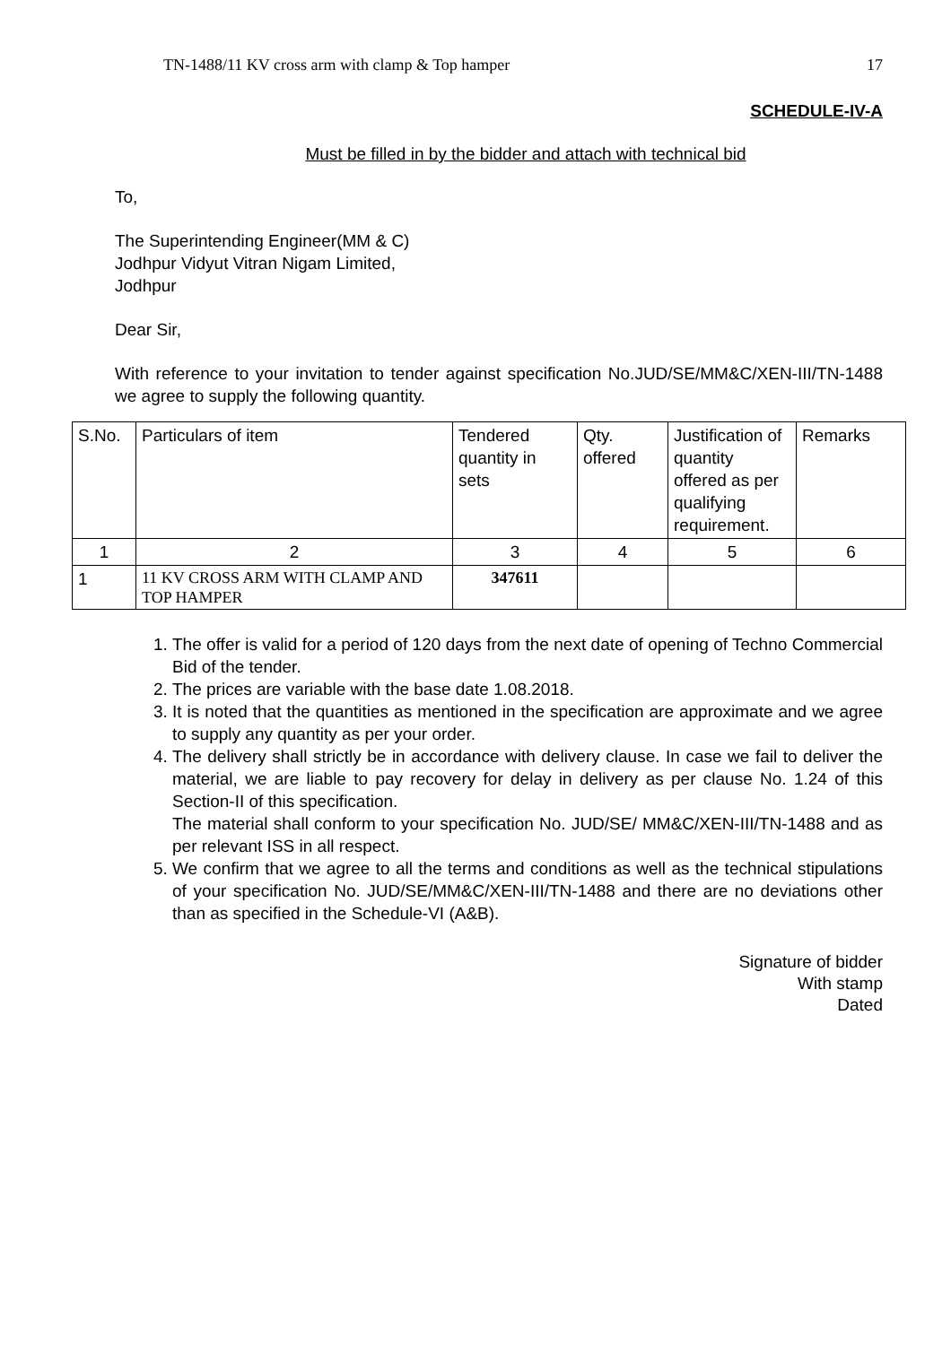TN-1488/11 KV cross arm with clamp & Top hamper 17
SCHEDULE-IV-A
Must be filled in by the bidder and attach with technical bid
To,
The Superintending Engineer(MM & C)
Jodhpur Vidyut Vitran Nigam Limited,
Jodhpur
Dear Sir,
With reference to your invitation to tender against specification No.JUD/SE/MM&C/XEN-III/TN-1488 we agree to supply the following quantity.
| S.No. | Particulars of item | Tendered quantity in sets | Qty. offered | Justification of quantity offered as per qualifying requirement. | Remarks |
| 1 | 2 | 3 | 4 | 5 | 6 |
| 1 | 11 KV CROSS ARM WITH CLAMP AND TOP HAMPER | 347611 | | | |
1. The offer is valid for a period of 120 days from the next date of opening of Techno Commercial Bid of the tender.
2. The prices are variable with the base date 1.08.2018.
3. It is noted that the quantities as mentioned in the specification are approximate and we agree to supply any quantity as per your order.
4. The delivery shall strictly be in accordance with delivery clause. In case we fail to deliver the material, we are liable to pay recovery for delay in delivery as per clause No. 1.24 of this Section-II of this specification.
The material shall conform to your specification No. JUD/SE/ MM&C/XEN-III/TN-1488 and as per relevant ISS in all respect.
5. We confirm that we agree to all the terms and conditions as well as the technical stipulations of your specification No. JUD/SE/MM&C/XEN-III/TN-1488 and there are no deviations other than as specified in the Schedule-VI (A&B).
Signature of bidder
With stamp
Dated